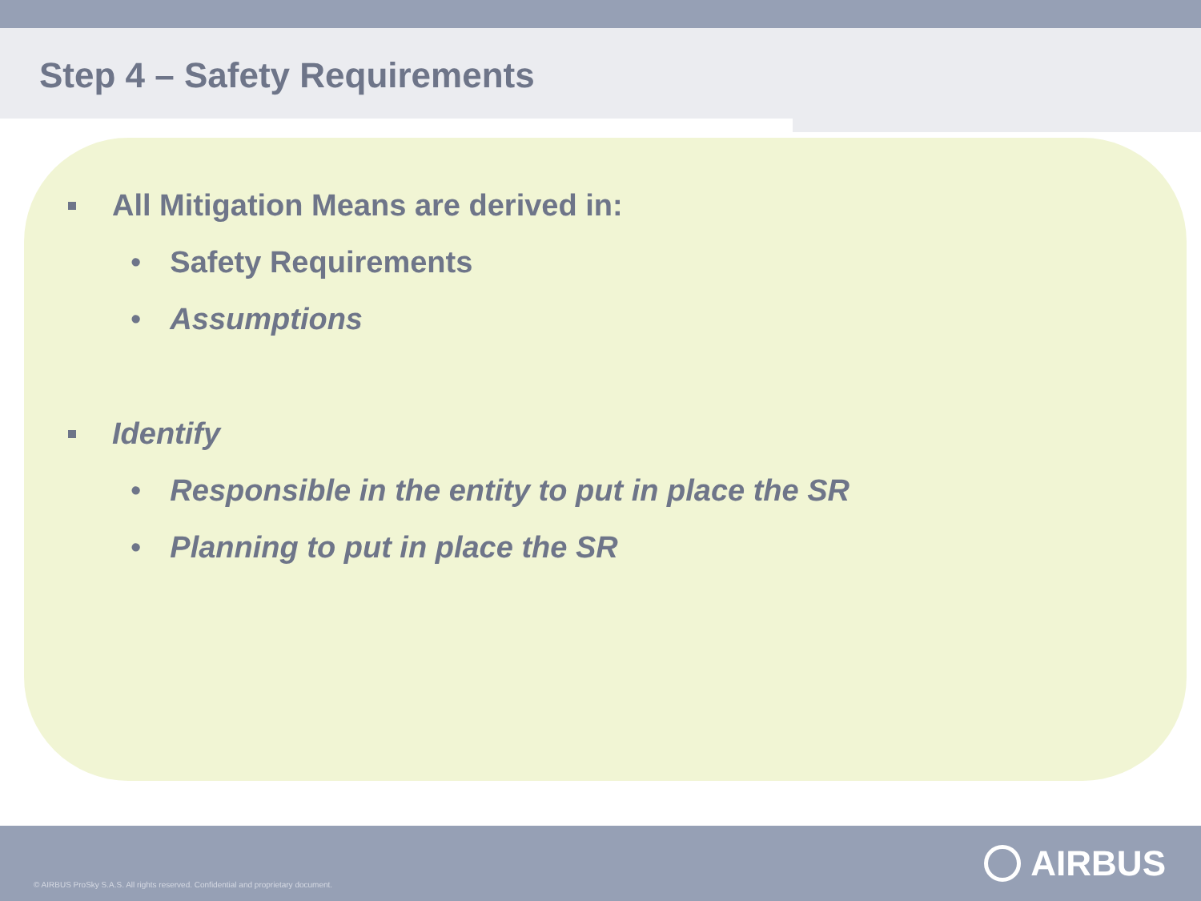Step 4 – Safety Requirements
All Mitigation Means are derived in:
• Safety Requirements
• Assumptions
Identify
• Responsible in the entity to put in place the SR
• Planning to put in place the SR
© AIRBUS ProSky S.A.S. All rights reserved. Confidential and proprietary document.
AIRBUS